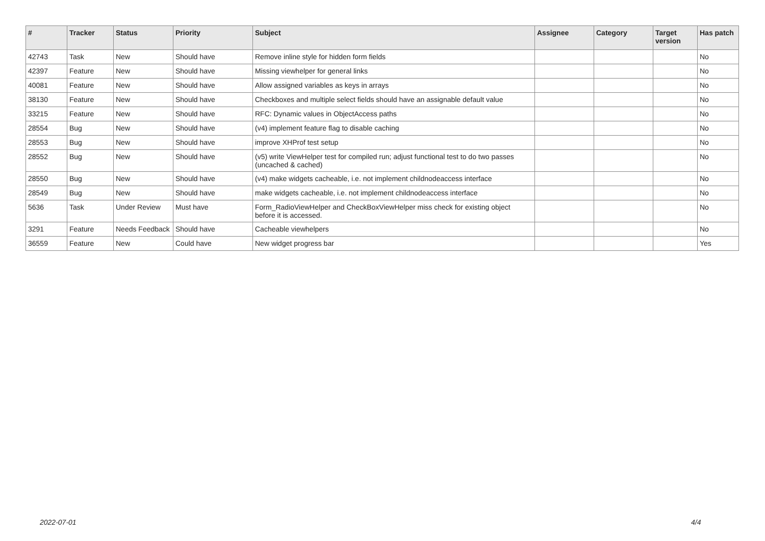| # | Tracker | Status | Priority | Subject | Assignee | Category | Target version | Has patch |
| --- | --- | --- | --- | --- | --- | --- | --- | --- |
| 42743 | Task | New | Should have | Remove inline style for hidden form fields | | | | No |
| 42397 | Feature | New | Should have | Missing viewhelper for general links | | | | No |
| 40081 | Feature | New | Should have | Allow assigned variables as keys in arrays | | | | No |
| 38130 | Feature | New | Should have | Checkboxes and multiple select fields should have an assignable default value | | | | No |
| 33215 | Feature | New | Should have | RFC: Dynamic values in ObjectAccess paths | | | | No |
| 28554 | Bug | New | Should have | (v4) implement feature flag to disable caching | | | | No |
| 28553 | Bug | New | Should have | improve XHProf test setup | | | | No |
| 28552 | Bug | New | Should have | (v5) write ViewHelper test for compiled run; adjust functional test to do two passes (uncached & cached) | | | | No |
| 28550 | Bug | New | Should have | (v4) make widgets cacheable, i.e. not implement childnodeaccess interface | | | | No |
| 28549 | Bug | New | Should have | make widgets cacheable, i.e. not implement childnodeaccess interface | | | | No |
| 5636 | Task | Under Review | Must have | Form_RadioViewHelper and CheckBoxViewHelper miss check for existing object before it is accessed. | | | | No |
| 3291 | Feature | Needs Feedback | Should have | Cacheable viewhelpers | | | | No |
| 36559 | Feature | New | Could have | New widget progress bar | | | | Yes |
2022-07-01 4/4